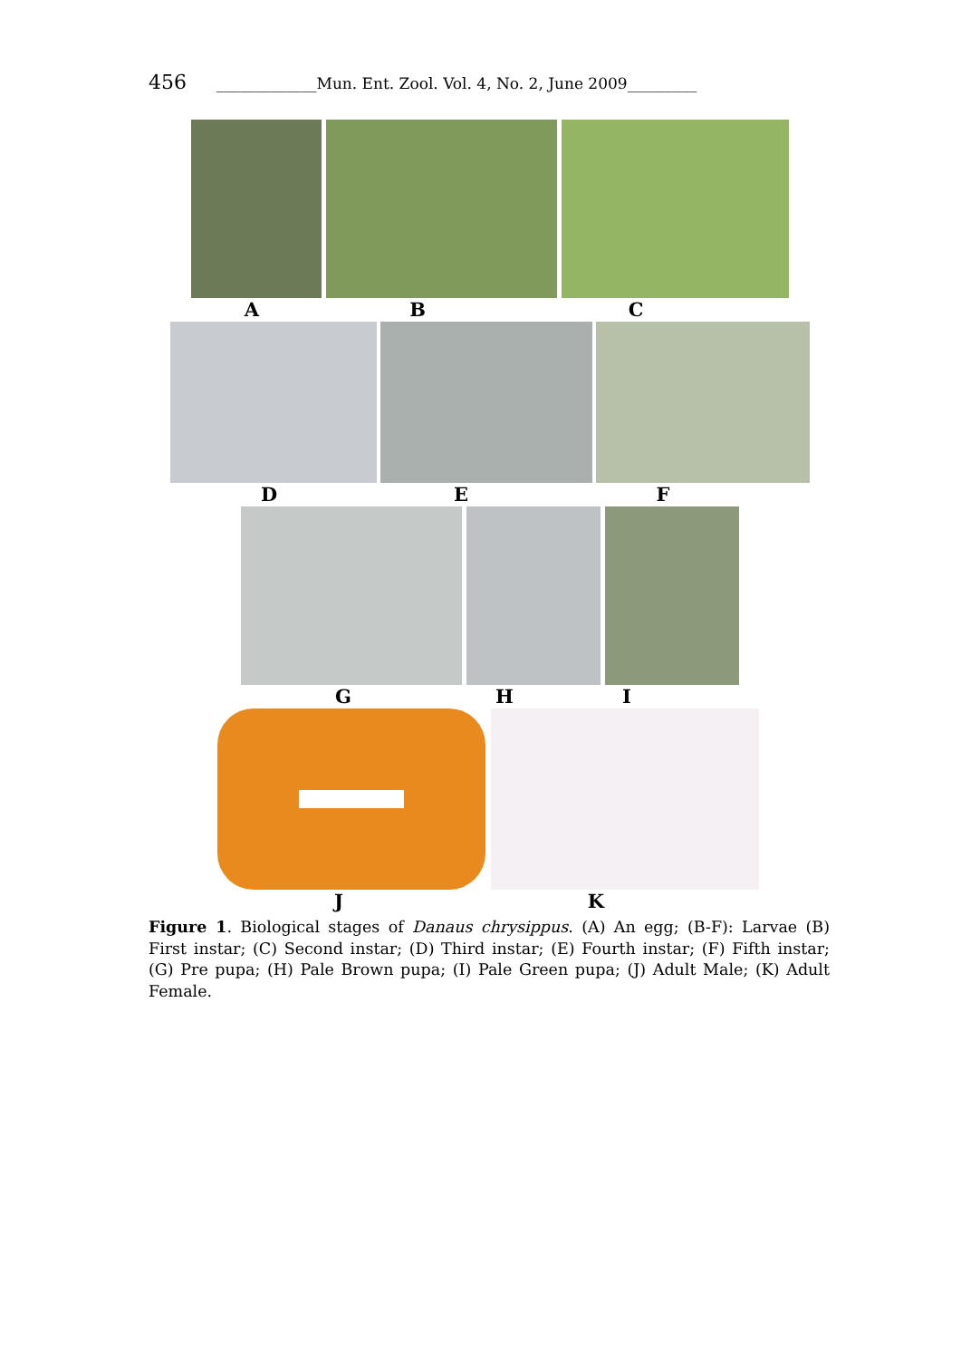456 _____________Mun. Ent. Zool. Vol. 4, No. 2, June 2009_________
A B C
D E F
G H I
J K
Figure 1. Biological stages of Danaus chrysippus. (A) An egg; (B-F): Larvae (B) First instar; (C) Second instar; (D) Third instar; (E) Fourth instar; (F) Fifth instar; (G) Pre pupa; (H) Pale Brown pupa; (I) Pale Green pupa; (J) Adult Male; (K) Adult Female.